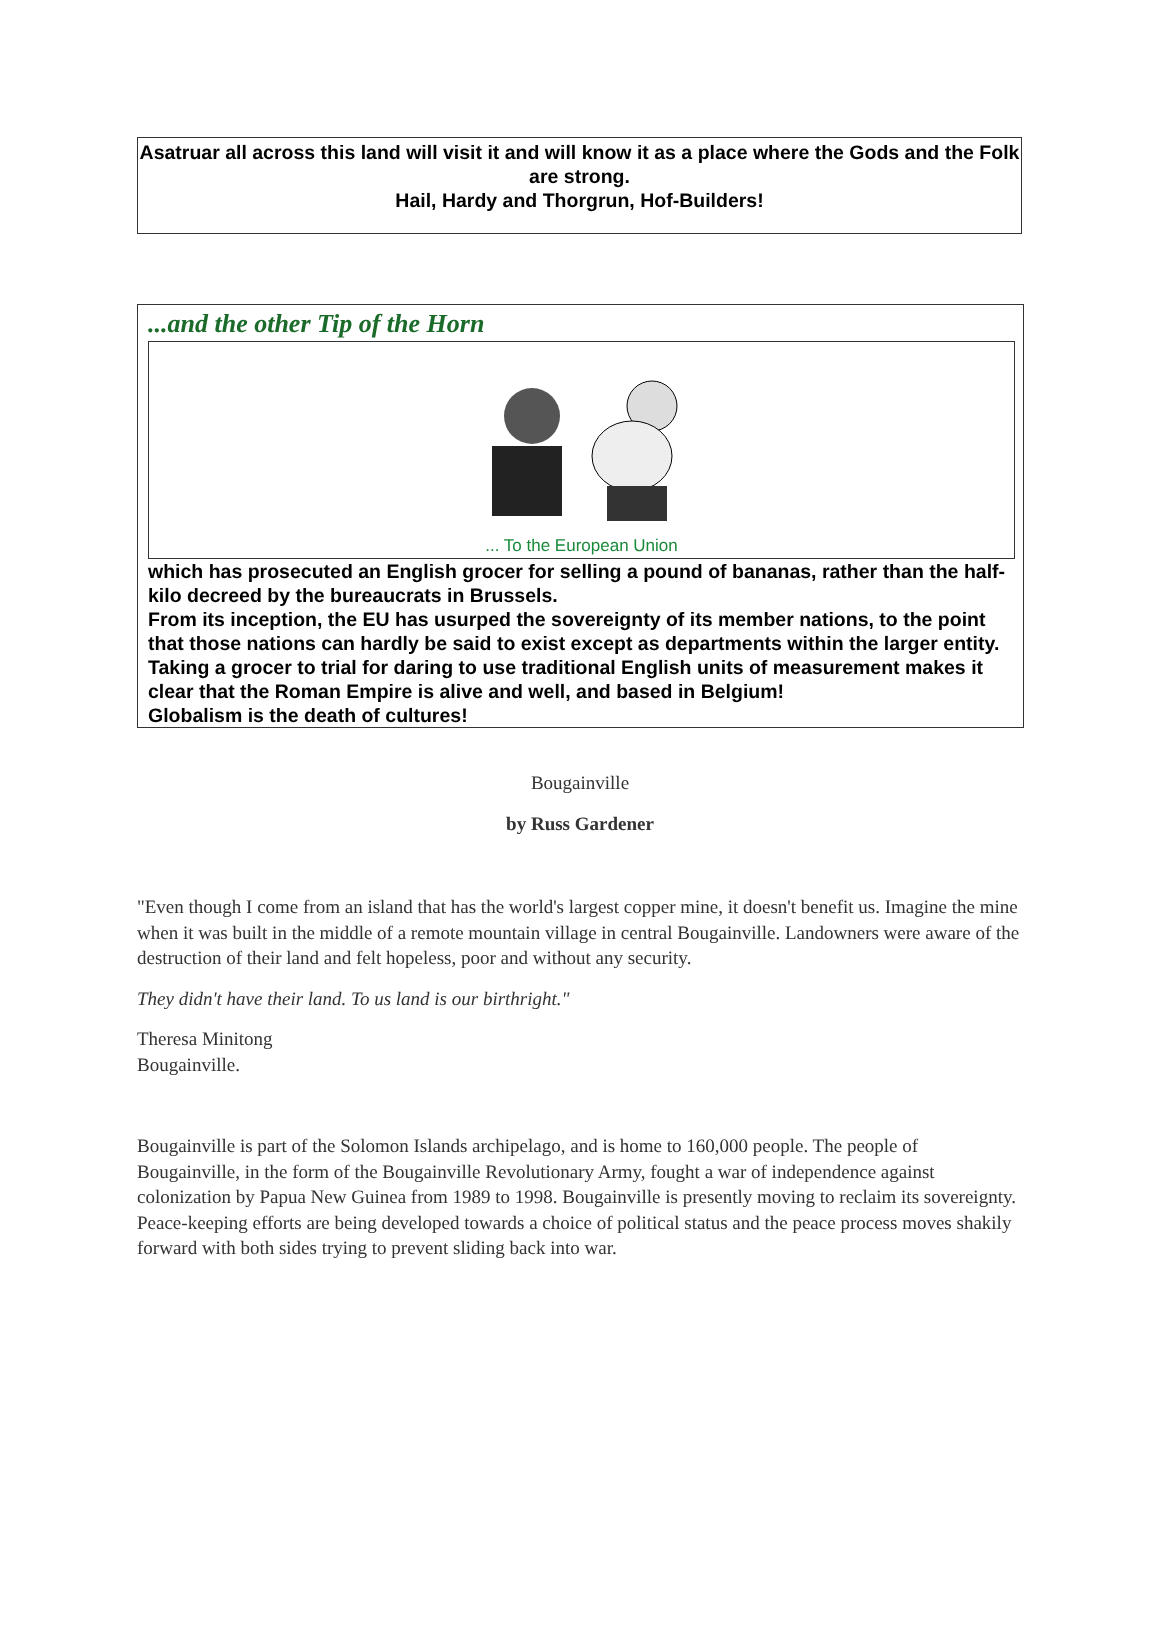Asatruar all across this land will visit it and will know it as a place where the Gods and the Folk are strong.
Hail, Hardy and Thorgrun, Hof-Builders!
...and the other Tip of the Horn
... To the European Union
which has prosecuted an English grocer for selling a pound of bananas, rather than the half-kilo decreed by the bureaucrats in Brussels.
From its inception, the EU has usurped the sovereignty of its member nations, to the point that those nations can hardly be said to exist except as departments within the larger entity. Taking a grocer to trial for daring to use traditional English units of measurement makes it clear that the Roman Empire is alive and well, and based in Belgium!
Globalism is the death of cultures!
Bougainville
by Russ Gardener
"Even though I come from an island that has the world's largest copper mine, it doesn't benefit us. Imagine the mine when it was built in the middle of a remote mountain village in central Bougainville. Landowners were aware of the destruction of their land and felt hopeless, poor and without any security.
They didn't have their land. To us land is our birthright."
Theresa Minitong
Bougainville.
Bougainville is part of the Solomon Islands archipelago, and is home to 160,000 people. The people of Bougainville, in the form of the Bougainville Revolutionary Army, fought a war of independence against colonization by Papua New Guinea from 1989 to 1998. Bougainville is presently moving to reclaim its sovereignty. Peace-keeping efforts are being developed towards a choice of political status and the peace process moves shakily forward with both sides trying to prevent sliding back into war.